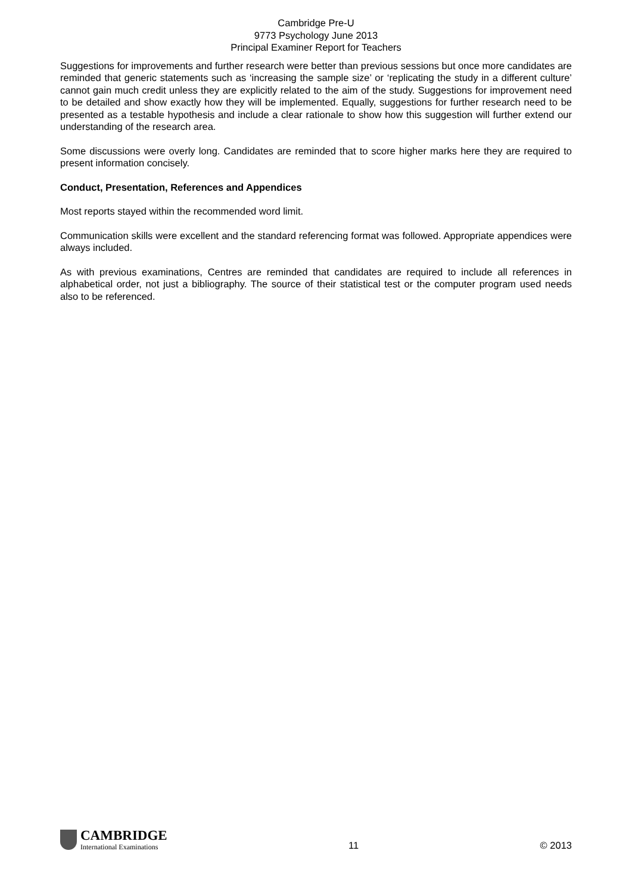Cambridge Pre-U
9773 Psychology June 2013
Principal Examiner Report for Teachers
Suggestions for improvements and further research were better than previous sessions but once more candidates are reminded that generic statements such as ‘increasing the sample size’ or ‘replicating the study in a different culture’ cannot gain much credit unless they are explicitly related to the aim of the study. Suggestions for improvement need to be detailed and show exactly how they will be implemented. Equally, suggestions for further research need to be presented as a testable hypothesis and include a clear rationale to show how this suggestion will further extend our understanding of the research area.
Some discussions were overly long. Candidates are reminded that to score higher marks here they are required to present information concisely.
Conduct, Presentation, References and Appendices
Most reports stayed within the recommended word limit.
Communication skills were excellent and the standard referencing format was followed. Appropriate appendices were always included.
As with previous examinations, Centres are reminded that candidates are required to include all references in alphabetical order, not just a bibliography. The source of their statistical test or the computer program used needs also to be referenced.
CAMBRIDGE
International Examinations
11
© 2013